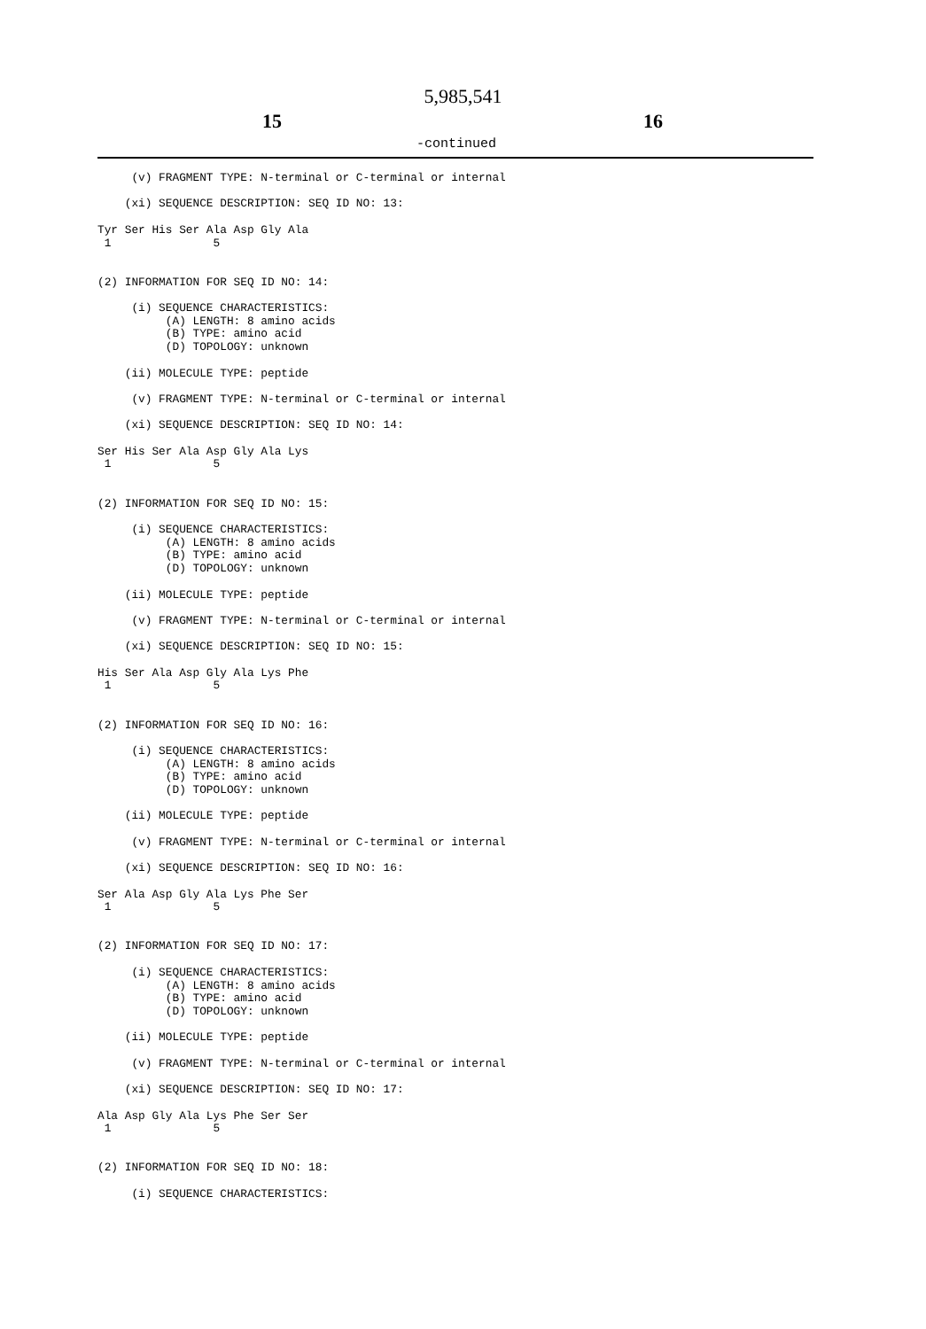5,985,541
15 16
-continued
     (v) FRAGMENT TYPE: N-terminal or C-terminal or internal

    (xi) SEQUENCE DESCRIPTION: SEQ ID NO: 13:

Tyr Ser His Ser Ala Asp Gly Ala
 1               5


(2) INFORMATION FOR SEQ ID NO: 14:

     (i) SEQUENCE CHARACTERISTICS:
          (A) LENGTH: 8 amino acids
          (B) TYPE: amino acid
          (D) TOPOLOGY: unknown

    (ii) MOLECULE TYPE: peptide

     (v) FRAGMENT TYPE: N-terminal or C-terminal or internal

    (xi) SEQUENCE DESCRIPTION: SEQ ID NO: 14:

Ser His Ser Ala Asp Gly Ala Lys
 1               5


(2) INFORMATION FOR SEQ ID NO: 15:

     (i) SEQUENCE CHARACTERISTICS:
          (A) LENGTH: 8 amino acids
          (B) TYPE: amino acid
          (D) TOPOLOGY: unknown

    (ii) MOLECULE TYPE: peptide

     (v) FRAGMENT TYPE: N-terminal or C-terminal or internal

    (xi) SEQUENCE DESCRIPTION: SEQ ID NO: 15:

His Ser Ala Asp Gly Ala Lys Phe
 1               5


(2) INFORMATION FOR SEQ ID NO: 16:

     (i) SEQUENCE CHARACTERISTICS:
          (A) LENGTH: 8 amino acids
          (B) TYPE: amino acid
          (D) TOPOLOGY: unknown

    (ii) MOLECULE TYPE: peptide

     (v) FRAGMENT TYPE: N-terminal or C-terminal or internal

    (xi) SEQUENCE DESCRIPTION: SEQ ID NO: 16:

Ser Ala Asp Gly Ala Lys Phe Ser
 1               5


(2) INFORMATION FOR SEQ ID NO: 17:

     (i) SEQUENCE CHARACTERISTICS:
          (A) LENGTH: 8 amino acids
          (B) TYPE: amino acid
          (D) TOPOLOGY: unknown

    (ii) MOLECULE TYPE: peptide

     (v) FRAGMENT TYPE: N-terminal or C-terminal or internal

    (xi) SEQUENCE DESCRIPTION: SEQ ID NO: 17:

Ala Asp Gly Ala Lys Phe Ser Ser
 1               5


(2) INFORMATION FOR SEQ ID NO: 18:

     (i) SEQUENCE CHARACTERISTICS: